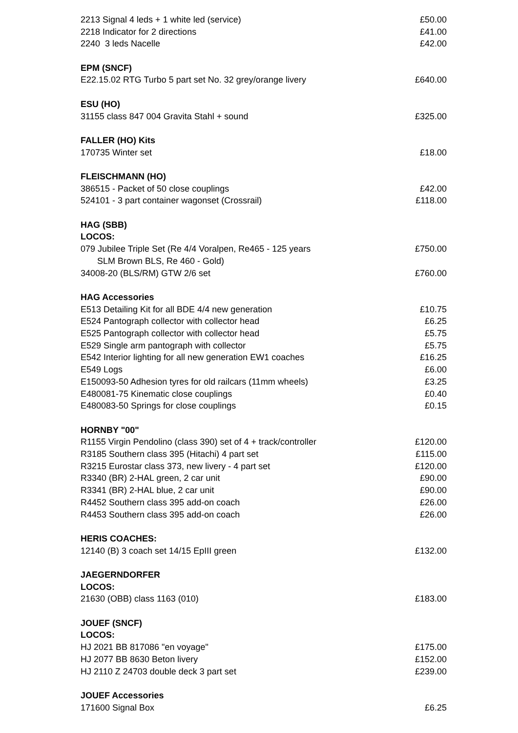| 2213 Signal 4 leds + 1 white led (service) | £50.00 |
| 2218 Indicator for 2 directions | £41.00 |
| 2240 3 leds Nacelle | £42.00 |
| EPM (SNCF) | |
| E22.15.02 RTG Turbo 5 part set No. 32 grey/orange livery | £640.00 |
| ESU (HO) | |
| 31155 class 847 004 Gravita Stahl + sound | £325.00 |
| FALLER (HO) Kits | |
| 170735 Winter set | £18.00 |
| FLEISCHMANN (HO) | |
| 386515 - Packet of 50 close couplings | £42.00 |
| 524101 - 3 part container wagonset (Crossrail) | £118.00 |
| HAG (SBB) | |
| LOCOS: | |
| 079 Jubilee Triple Set (Re 4/4 Voralpen, Re465 - 125 years SLM Brown BLS, Re 460 - Gold) | £750.00 |
| 34008-20 (BLS/RM) GTW 2/6 set | £760.00 |
| HAG Accessories | |
| E513 Detailing Kit for all BDE 4/4 new generation | £10.75 |
| E524 Pantograph collector with collector head | £6.25 |
| E525 Pantograph collector with collector head | £5.75 |
| E529 Single arm pantograph with collector | £5.75 |
| E542 Interior lighting for all new generation EW1 coaches | £16.25 |
| E549 Logs | £6.00 |
| E150093-50 Adhesion tyres for old railcars (11mm wheels) | £3.25 |
| E480081-75 Kinematic close couplings | £0.40 |
| E480083-50 Springs for close couplings | £0.15 |
| HORNBY "00" | |
| R1155 Virgin Pendolino (class 390) set of 4 + track/controller | £120.00 |
| R3185 Southern class 395 (Hitachi) 4 part set | £115.00 |
| R3215 Eurostar class 373, new livery - 4 part set | £120.00 |
| R3340 (BR) 2-HAL green, 2 car unit | £90.00 |
| R3341 (BR) 2-HAL blue, 2 car unit | £90.00 |
| R4452 Southern class 395 add-on coach | £26.00 |
| R4453 Southern class 395 add-on coach | £26.00 |
| HERIS COACHES: | |
| 12140 (B) 3 coach set 14/15 EpIII green | £132.00 |
| JAEGERNDORFER | |
| LOCOS: | |
| 21630 (OBB) class 1163 (010) | £183.00 |
| JOUEF (SNCF) | |
| LOCOS: | |
| HJ 2021 BB 817086 "en voyage" | £175.00 |
| HJ 2077 BB 8630 Beton livery | £152.00 |
| HJ 2110 Z 24703 double deck 3 part set | £239.00 |
| JOUEF Accessories | |
| 171600 Signal Box | £6.25 |